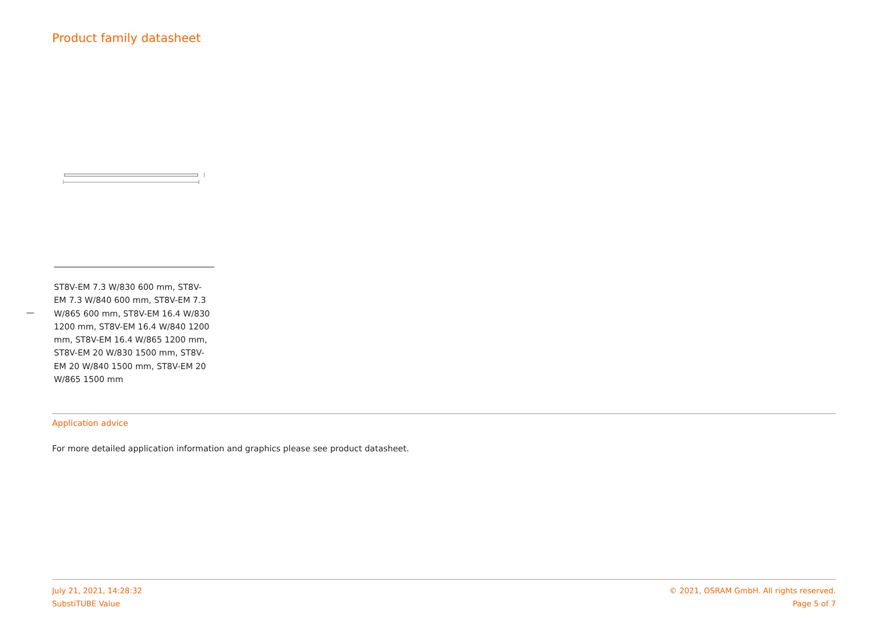Product family datasheet
—
ST8V-EM 7.3 W/830 600 mm, ST8V-EM 7.3 W/840 600 mm, ST8V-EM 7.3 W/865 600 mm, ST8V-EM 16.4 W/830 1200 mm, ST8V-EM 16.4 W/840 1200 mm, ST8V-EM 16.4 W/865 1200 mm, ST8V-EM 20 W/830 1500 mm, ST8V-EM 20 W/840 1500 mm, ST8V-EM 20 W/865 1500 mm
Application advice
For more detailed application information and graphics please see product datasheet.
July 21, 2021, 14:28:32
SubstiTUBE Value
© 2021, OSRAM GmbH. All rights reserved.
Page 5 of 7